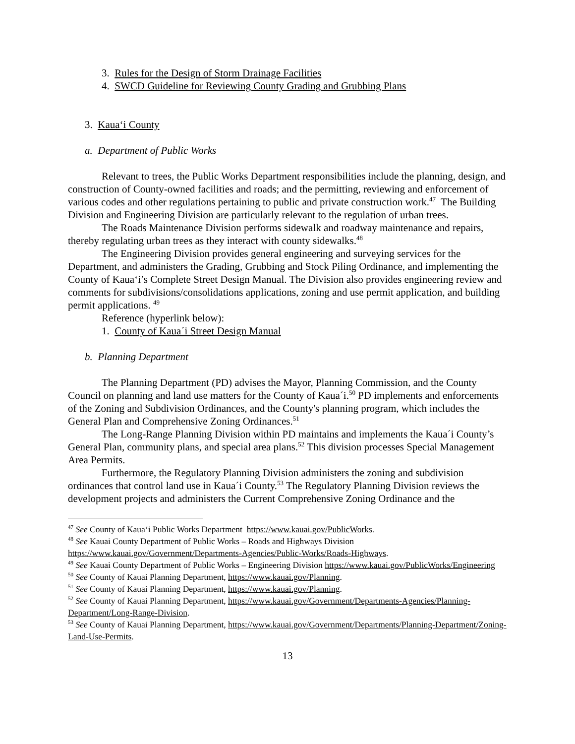3. Rules for the Design of Storm Drainage Facilities
4. SWCD Guideline for Reviewing County Grading and Grubbing Plans
3. Kaua‘i County
a. Department of Public Works
Relevant to trees, the Public Works Department responsibilities include the planning, design, and construction of County-owned facilities and roads; and the permitting, reviewing and enforcement of various codes and other regulations pertaining to public and private construction work.<sup>47</sup> The Building Division and Engineering Division are particularly relevant to the regulation of urban trees.
The Roads Maintenance Division performs sidewalk and roadway maintenance and repairs, thereby regulating urban trees as they interact with county sidewalks.<sup>48</sup>
The Engineering Division provides general engineering and surveying services for the Department, and administers the Grading, Grubbing and Stock Piling Ordinance, and implementing the County of Kaua‘i’s Complete Street Design Manual. The Division also provides engineering review and comments for subdivisions/consolidations applications, zoning and use permit application, and building permit applications. <sup>49</sup>
Reference (hyperlink below):
1. County of Kaua´i Street Design Manual
b. Planning Department
The Planning Department (PD) advises the Mayor, Planning Commission, and the County Council on planning and land use matters for the County of Kaua´i.<sup>50</sup> PD implements and enforcements of the Zoning and Subdivision Ordinances, and the County's planning program, which includes the General Plan and Comprehensive Zoning Ordinances.<sup>51</sup>
The Long-Range Planning Division within PD maintains and implements the Kaua´i County’s General Plan, community plans, and special area plans.<sup>52</sup> This division processes Special Management Area Permits.
Furthermore, the Regulatory Planning Division administers the zoning and subdivision ordinances that control land use in Kaua´i County.<sup>53</sup> The Regulatory Planning Division reviews the development projects and administers the Current Comprehensive Zoning Ordinance and the
<sup>47</sup> See County of Kaua‘i Public Works Department https://www.kauai.gov/PublicWorks.
<sup>48</sup> See Kauai County Department of Public Works – Roads and Highways Division https://www.kauai.gov/Government/Departments-Agencies/Public-Works/Roads-Highways.
<sup>49</sup> See Kauai County Department of Public Works – Engineering Division https://www.kauai.gov/PublicWorks/Engineering
<sup>50</sup> See County of Kauai Planning Department, https://www.kauai.gov/Planning.
<sup>51</sup> See County of Kauai Planning Department, https://www.kauai.gov/Planning.
<sup>52</sup> See County of Kauai Planning Department, https://www.kauai.gov/Government/Departments-Agencies/Planning-Department/Long-Range-Division.
<sup>53</sup> See County of Kauai Planning Department, https://www.kauai.gov/Government/Departments/Planning-Department/Zoning-Land-Use-Permits.
13